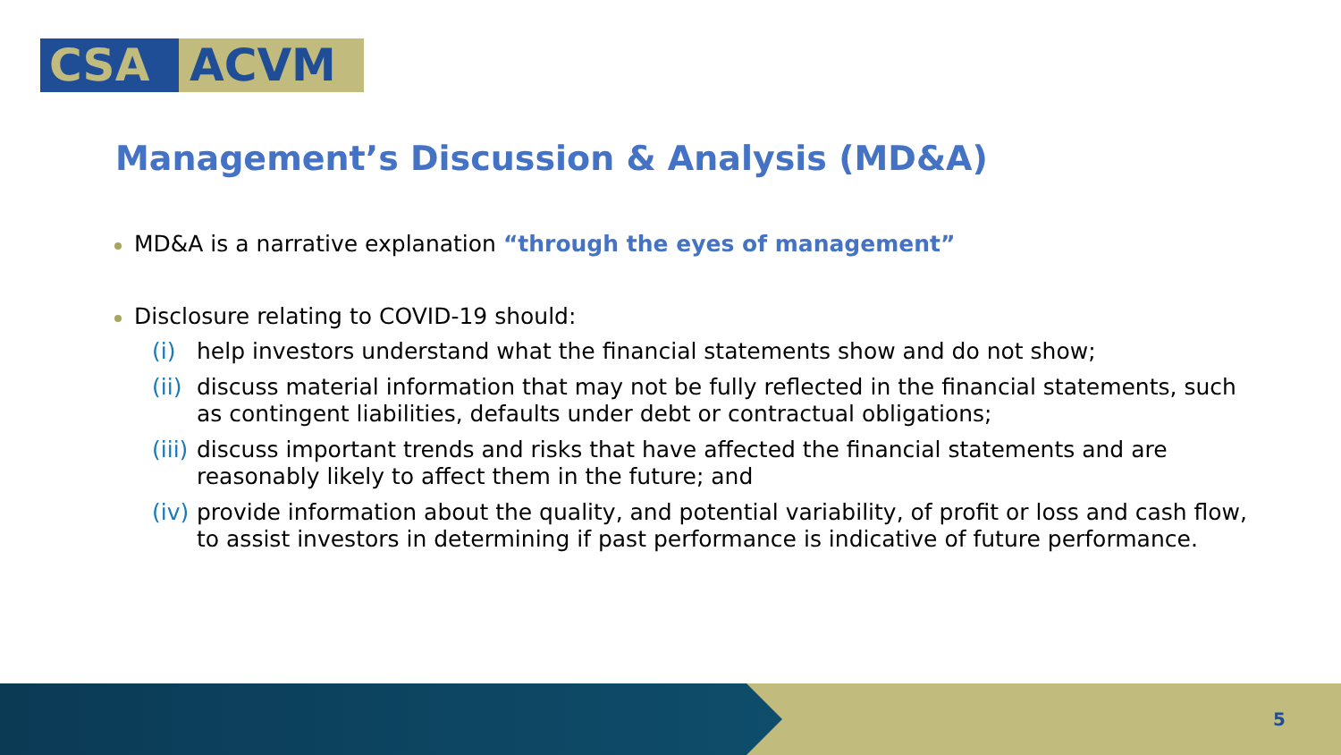CSA ACVM
Management’s Discussion & Analysis (MD&A)
MD&A is a narrative explanation “through the eyes of management”
Disclosure relating to COVID-19 should:
(i) help investors understand what the financial statements show and do not show;
(ii)
discuss material information that may not be fully reflected in the financial statements, such as contingent liabilities, defaults under debt or contractual obligations;
(iii)
discuss important trends and risks that have affected the financial statements and are reasonably likely to affect them in the future; and
(iv)
provide information about the quality, and potential variability, of profit or loss and cash flow, to assist investors in determining if past performance is indicative of future performance.
5